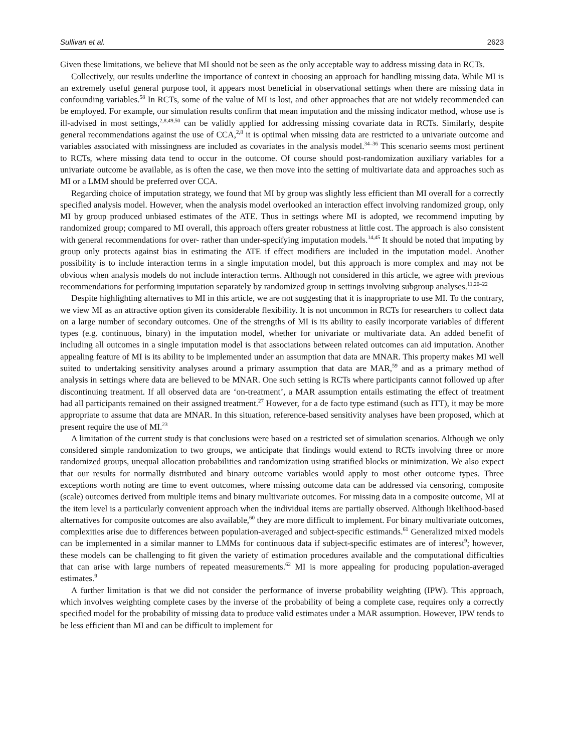Sullivan et al. 2623
Given these limitations, we believe that MI should not be seen as the only acceptable way to address missing data in RCTs.
Collectively, our results underline the importance of context in choosing an approach for handling missing data. While MI is an extremely useful general purpose tool, it appears most beneficial in observational settings when there are missing data in confounding variables.<sup>58</sup> In RCTs, some of the value of MI is lost, and other approaches that are not widely recommended can be employed. For example, our simulation results confirm that mean imputation and the missing indicator method, whose use is ill-advised in most settings,<sup>2,8,49,50</sup> can be validly applied for addressing missing covariate data in RCTs. Similarly, despite general recommendations against the use of CCA,<sup>2,8</sup> it is optimal when missing data are restricted to a univariate outcome and variables associated with missingness are included as covariates in the analysis model.<sup>34–36</sup> This scenario seems most pertinent to RCTs, where missing data tend to occur in the outcome. Of course should post-randomization auxiliary variables for a univariate outcome be available, as is often the case, we then move into the setting of multivariate data and approaches such as MI or a LMM should be preferred over CCA.
Regarding choice of imputation strategy, we found that MI by group was slightly less efficient than MI overall for a correctly specified analysis model. However, when the analysis model overlooked an interaction effect involving randomized group, only MI by group produced unbiased estimates of the ATE. Thus in settings where MI is adopted, we recommend imputing by randomized group; compared to MI overall, this approach offers greater robustness at little cost. The approach is also consistent with general recommendations for over- rather than under-specifying imputation models.<sup>14,45</sup> It should be noted that imputing by group only protects against bias in estimating the ATE if effect modifiers are included in the imputation model. Another possibility is to include interaction terms in a single imputation model, but this approach is more complex and may not be obvious when analysis models do not include interaction terms. Although not considered in this article, we agree with previous recommendations for performing imputation separately by randomized group in settings involving subgroup analyses.<sup>11,20–22</sup>
Despite highlighting alternatives to MI in this article, we are not suggesting that it is inappropriate to use MI. To the contrary, we view MI as an attractive option given its considerable flexibility. It is not uncommon in RCTs for researchers to collect data on a large number of secondary outcomes. One of the strengths of MI is its ability to easily incorporate variables of different types (e.g. continuous, binary) in the imputation model, whether for univariate or multivariate data. An added benefit of including all outcomes in a single imputation model is that associations between related outcomes can aid imputation. Another appealing feature of MI is its ability to be implemented under an assumption that data are MNAR. This property makes MI well suited to undertaking sensitivity analyses around a primary assumption that data are MAR,<sup>59</sup> and as a primary method of analysis in settings where data are believed to be MNAR. One such setting is RCTs where participants cannot followed up after discontinuing treatment. If all observed data are ‘on-treatment’, a MAR assumption entails estimating the effect of treatment had all participants remained on their assigned treatment.<sup>27</sup> However, for a de facto type estimand (such as ITT), it may be more appropriate to assume that data are MNAR. In this situation, reference-based sensitivity analyses have been proposed, which at present require the use of MI.<sup>23</sup>
A limitation of the current study is that conclusions were based on a restricted set of simulation scenarios. Although we only considered simple randomization to two groups, we anticipate that findings would extend to RCTs involving three or more randomized groups, unequal allocation probabilities and randomization using stratified blocks or minimization. We also expect that our results for normally distributed and binary outcome variables would apply to most other outcome types. Three exceptions worth noting are time to event outcomes, where missing outcome data can be addressed via censoring, composite (scale) outcomes derived from multiple items and binary multivariate outcomes. For missing data in a composite outcome, MI at the item level is a particularly convenient approach when the individual items are partially observed. Although likelihood-based alternatives for composite outcomes are also available,<sup>60</sup> they are more difficult to implement. For binary multivariate outcomes, complexities arise due to differences between population-averaged and subject-specific estimands.<sup>61</sup> Generalized mixed models can be implemented in a similar manner to LMMs for continuous data if subject-specific estimates are of interest<sup>9</sup>; however, these models can be challenging to fit given the variety of estimation procedures available and the computational difficulties that can arise with large numbers of repeated measurements.<sup>62</sup> MI is more appealing for producing population-averaged estimates.<sup>9</sup>
A further limitation is that we did not consider the performance of inverse probability weighting (IPW). This approach, which involves weighting complete cases by the inverse of the probability of being a complete case, requires only a correctly specified model for the probability of missing data to produce valid estimates under a MAR assumption. However, IPW tends to be less efficient than MI and can be difficult to implement for